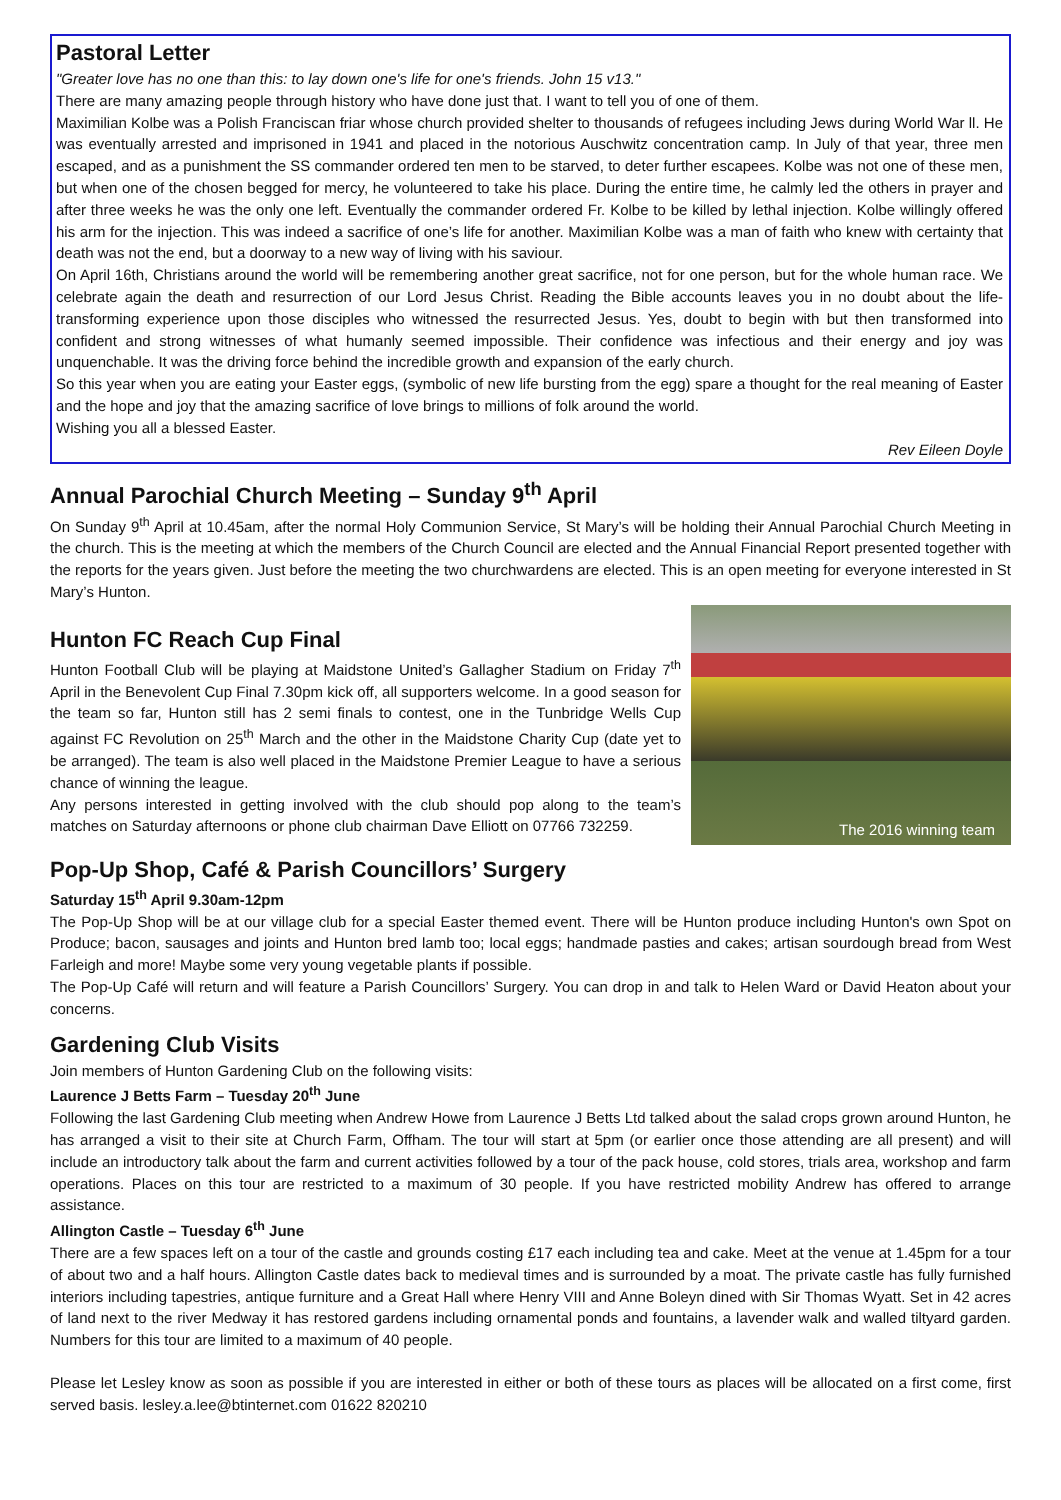Pastoral Letter
"Greater love has no one than this: to lay down one's life for one's friends. John 15 v13."
There are many amazing people through history who have done just that. I want to tell you of one of them.
Maximilian Kolbe was a Polish Franciscan friar whose church provided shelter to thousands of refugees including Jews during World War ll. He was eventually arrested and imprisoned in 1941 and placed in the notorious Auschwitz concentration camp. In July of that year, three men escaped, and as a punishment the SS commander ordered ten men to be starved, to deter further escapees. Kolbe was not one of these men, but when one of the chosen begged for mercy, he volunteered to take his place. During the entire time, he calmly led the others in prayer and after three weeks he was the only one left. Eventually the commander ordered Fr. Kolbe to be killed by lethal injection. Kolbe willingly offered his arm for the injection. This was indeed a sacrifice of one’s life for another. Maximilian Kolbe was a man of faith who knew with certainty that death was not the end, but a doorway to a new way of living with his saviour.
On April 16th, Christians around the world will be remembering another great sacrifice, not for one person, but for the whole human race. We celebrate again the death and resurrection of our Lord Jesus Christ. Reading the Bible accounts leaves you in no doubt about the life-transforming experience upon those disciples who witnessed the resurrected Jesus. Yes, doubt to begin with but then transformed into confident and strong witnesses of what humanly seemed impossible. Their confidence was infectious and their energy and joy was unquenchable. It was the driving force behind the incredible growth and expansion of the early church.
So this year when you are eating your Easter eggs, (symbolic of new life bursting from the egg) spare a thought for the real meaning of Easter and the hope and joy that the amazing sacrifice of love brings to millions of folk around the world.
Wishing you all a blessed Easter.
Rev Eileen Doyle
Annual Parochial Church Meeting – Sunday 9<sup>th</sup> April
On Sunday 9<sup>th</sup> April at 10.45am, after the normal Holy Communion Service, St Mary’s will be holding their Annual Parochial Church Meeting in the church. This is the meeting at which the members of the Church Council are elected and the Annual Financial Report presented together with the reports for the years given. Just before the meeting the two churchwardens are elected. This is an open meeting for everyone interested in St Mary’s Hunton.
Hunton FC Reach Cup Final
Hunton Football Club will be playing at Maidstone United’s Gallagher Stadium on Friday 7<sup>th</sup> April in the Benevolent Cup Final 7.30pm kick off, all supporters welcome. In a good season for the team so far, Hunton still has 2 semi finals to contest, one in the Tunbridge Wells Cup against FC Revolution on 25<sup>th</sup> March and the other in the Maidstone Charity Cup (date yet to be arranged). The team is also well placed in the Maidstone Premier League to have a serious chance of winning the league.
Any persons interested in getting involved with the club should pop along to the team’s matches on Saturday afternoons or phone club chairman Dave Elliott on 07766 732259.
The 2016 winning team
Pop-Up Shop, Café & Parish Councillors’ Surgery
Saturday 15<sup>th</sup> April 9.30am-12pm
The Pop-Up Shop will be at our village club for a special Easter themed event. There will be Hunton produce including Hunton's own Spot on Produce; bacon, sausages and joints and Hunton bred lamb too; local eggs; handmade pasties and cakes; artisan sourdough bread from West Farleigh and more! Maybe some very young vegetable plants if possible.
The Pop-Up Café will return and will feature a Parish Councillors’ Surgery. You can drop in and talk to Helen Ward or David Heaton about your concerns.
Gardening Club Visits
Join members of Hunton Gardening Club on the following visits:
Laurence J Betts Farm – Tuesday 20<sup>th</sup> June
Following the last Gardening Club meeting when Andrew Howe from Laurence J Betts Ltd talked about the salad crops grown around Hunton, he has arranged a visit to their site at Church Farm, Offham. The tour will start at 5pm (or earlier once those attending are all present) and will include an introductory talk about the farm and current activities followed by a tour of the pack house, cold stores, trials area, workshop and farm operations. Places on this tour are restricted to a maximum of 30 people. If you have restricted mobility Andrew has offered to arrange assistance.
Allington Castle – Tuesday 6<sup>th</sup> June
There are a few spaces left on a tour of the castle and grounds costing £17 each including tea and cake. Meet at the venue at 1.45pm for a tour of about two and a half hours. Allington Castle dates back to medieval times and is surrounded by a moat. The private castle has fully furnished interiors including tapestries, antique furniture and a Great Hall where Henry VIII and Anne Boleyn dined with Sir Thomas Wyatt. Set in 42 acres of land next to the river Medway it has restored gardens including ornamental ponds and fountains, a lavender walk and walled tiltyard garden. Numbers for this tour are limited to a maximum of 40 people.
Please let Lesley know as soon as possible if you are interested in either or both of these tours as places will be allocated on a first come, first served basis. lesley.a.lee@btinternet.com 01622 820210